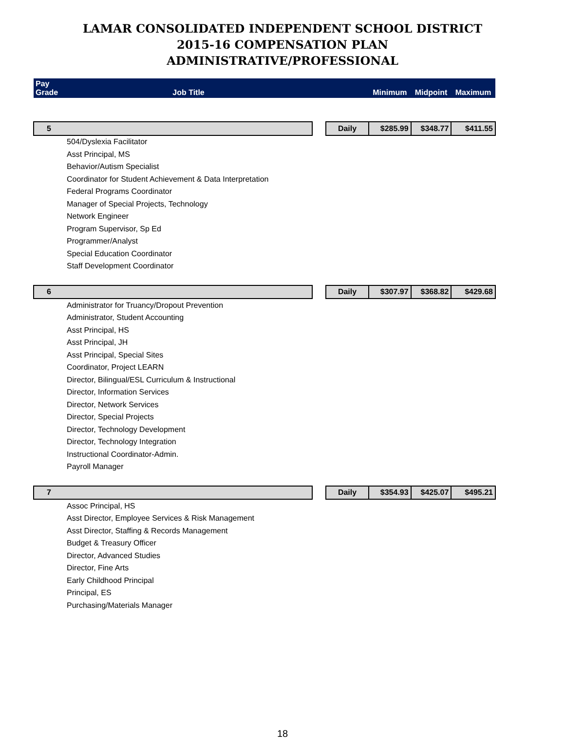LAMAR CONSOLIDATED INDEPENDENT SCHOOL DISTRICT
2015-16 COMPENSATION PLAN
ADMINISTRATIVE/PROFESSIONAL
| Pay Grade | Job Title | | | Minimum | Midpoint | Maximum |
| --- | --- | --- | --- | --- | --- | --- |
| 5 | | | Daily | $285.99 | $348.77 | $411.55 |
| | 504/Dyslexia Facilitator | | | | | |
| | Asst Principal, MS | | | | | |
| | Behavior/Autism Specialist | | | | | |
| | Coordinator for Student Achievement & Data Interpretation | | | | | |
| | Federal Programs Coordinator | | | | | |
| | Manager of Special Projects, Technology | | | | | |
| | Network Engineer | | | | | |
| | Program Supervisor, Sp Ed | | | | | |
| | Programmer/Analyst | | | | | |
| | Special Education Coordinator | | | | | |
| | Staff Development Coordinator | | | | | |
| 6 | | | Daily | $307.97 | $368.82 | $429.68 |
| | Administrator for Truancy/Dropout Prevention | | | | | |
| | Administrator, Student Accounting | | | | | |
| | Asst Principal, HS | | | | | |
| | Asst Principal, JH | | | | | |
| | Asst Principal, Special Sites | | | | | |
| | Coordinator, Project LEARN | | | | | |
| | Director, Bilingual/ESL Curriculum & Instructional | | | | | |
| | Director, Information Services | | | | | |
| | Director, Network Services | | | | | |
| | Director, Special Projects | | | | | |
| | Director, Technology Development | | | | | |
| | Director, Technology Integration | | | | | |
| | Instructional Coordinator-Admin. | | | | | |
| | Payroll Manager | | | | | |
| 7 | | | Daily | $354.93 | $425.07 | $495.21 |
| | Assoc Principal, HS | | | | | |
| | Asst Director, Employee Services & Risk Management | | | | | |
| | Asst Director, Staffing & Records Management | | | | | |
| | Budget & Treasury Officer | | | | | |
| | Director, Advanced Studies | | | | | |
| | Director, Fine Arts | | | | | |
| | Early Childhood Principal | | | | | |
| | Principal, ES | | | | | |
| | Purchasing/Materials Manager | | | | | |
18